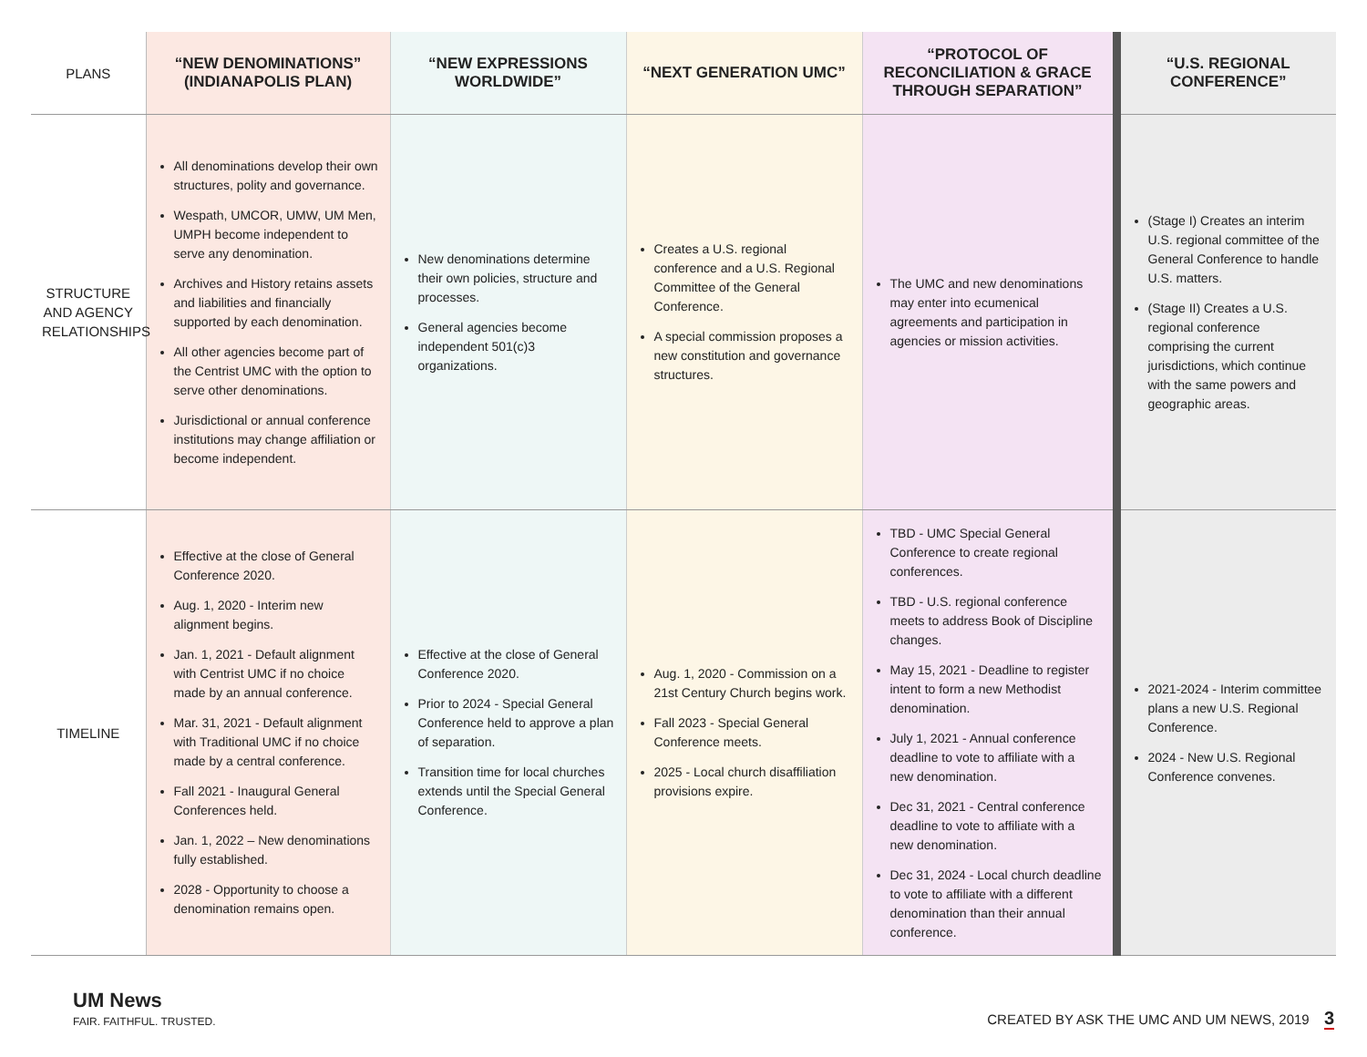| PLANS | “NEW DENOMINATIONS” (INDIANAPOLIS PLAN) | “NEW EXPRESSIONS WORLDWIDE” | “NEXT GENERATION UMC” | “PROTOCOL OF RECONCILIATION & GRACE THROUGH SEPARATION” | “U.S. REGIONAL CONFERENCE” |
| --- | --- | --- | --- | --- | --- |
| STRUCTURE AND AGENCY RELATIONSHIPS | All denominations develop their own structures, polity and governance. Wespath, UMCOR, UMW, UM Men, UMPH become independent to serve any denomination. Archives and History retains assets and liabilities and financially supported by each denomination. All other agencies become part of the Centrist UMC with the option to serve other denominations. Jurisdictional or annual conference institutions may change affiliation or become independent. | New denominations determine their own policies, structure and processes. General agencies become independent 501(c)3 organizations. | Creates a U.S. regional conference and a U.S. Regional Committee of the General Conference. A special commission proposes a new constitution and governance structures. | The UMC and new denominations may enter into ecumenical agreements and participation in agencies or mission activities. | (Stage I) Creates an interim U.S. regional committee of the General Conference to handle U.S. matters. (Stage II) Creates a U.S. regional conference comprising the current jurisdictions, which continue with the same powers and geographic areas. |
| TIMELINE | Effective at the close of General Conference 2020. Aug. 1, 2020 - Interim new alignment begins. Jan. 1, 2021 - Default alignment with Centrist UMC if no choice made by an annual conference. Mar. 31, 2021 - Default alignment with Traditional UMC if no choice made by a central conference. Fall 2021 - Inaugural General Conferences held. Jan. 1, 2022 – New denominations fully established. 2028 - Opportunity to choose a denomination remains open. | Effective at the close of General Conference 2020. Prior to 2024 - Special General Conference held to approve a plan of separation. Transition time for local churches extends until the Special General Conference. | Aug. 1, 2020 - Commission on a 21st Century Church begins work. Fall 2023 - Special General Conference meets. 2025 - Local church disaffiliation provisions expire. | TBD - UMC Special General Conference to create regional conferences. TBD - U.S. regional conference meets to address Book of Discipline changes. May 15, 2021 - Deadline to register intent to form a new Methodist denomination. July 1, 2021 - Annual conference deadline to vote to affiliate with a new denomination. Dec 31, 2021 - Central conference deadline to vote to affiliate with a new denomination. Dec 31, 2024 - Local church deadline to vote to affiliate with a different denomination than their annual conference. | 2021-2024 - Interim committee plans a new U.S. Regional Conference. 2024 - New U.S. Regional Conference convenes. |
UM News
FAIR. FAITHFUL. TRUSTED.
CREATED BY ASK THE UMC AND UM NEWS, 2019 3